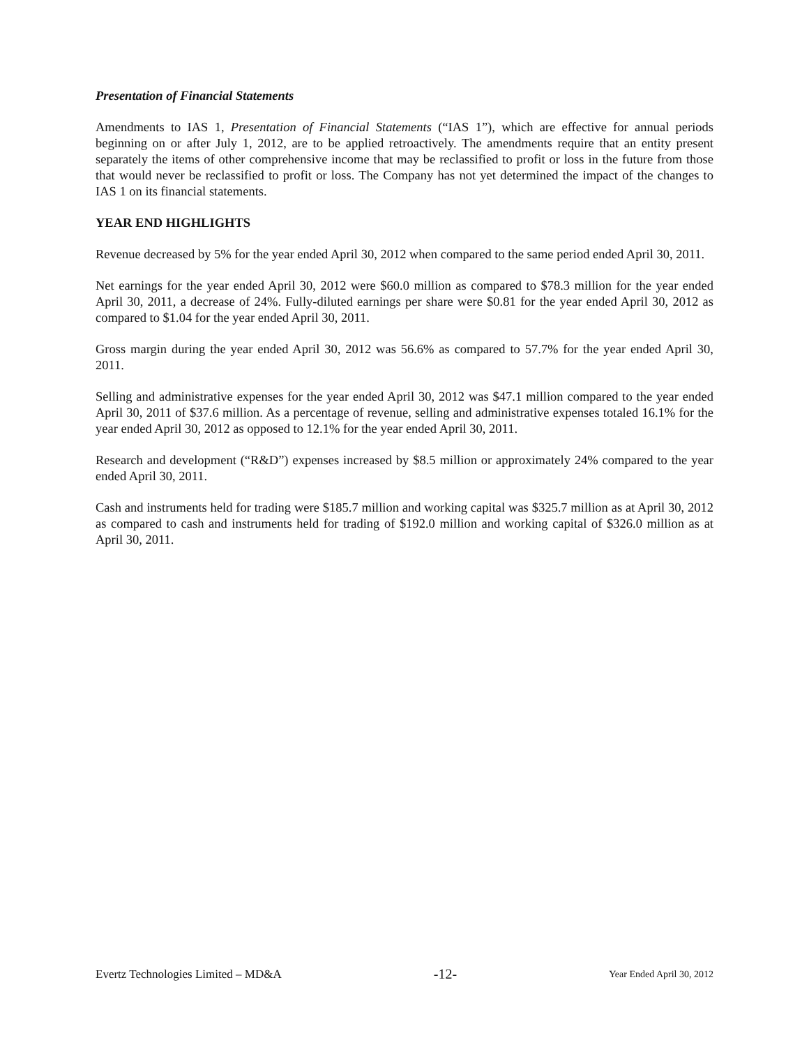Presentation of Financial Statements
Amendments to IAS 1, Presentation of Financial Statements (“IAS 1”), which are effective for annual periods beginning on or after July 1, 2012, are to be applied retroactively. The amendments require that an entity present separately the items of other comprehensive income that may be reclassified to profit or loss in the future from those that would never be reclassified to profit or loss. The Company has not yet determined the impact of the changes to IAS 1 on its financial statements.
YEAR END HIGHLIGHTS
Revenue decreased by 5% for the year ended April 30, 2012 when compared to the same period ended April 30, 2011.
Net earnings for the year ended April 30, 2012 were $60.0 million as compared to $78.3 million for the year ended April 30, 2011, a decrease of 24%. Fully-diluted earnings per share were $0.81 for the year ended April 30, 2012 as compared to $1.04 for the year ended April 30, 2011.
Gross margin during the year ended April 30, 2012 was 56.6% as compared to 57.7% for the year ended April 30, 2011.
Selling and administrative expenses for the year ended April 30, 2012 was $47.1 million compared to the year ended April 30, 2011 of $37.6 million. As a percentage of revenue, selling and administrative expenses totaled 16.1% for the year ended April 30, 2012 as opposed to 12.1% for the year ended April 30, 2011.
Research and development (“R&D”) expenses increased by $8.5 million or approximately 24% compared to the year ended April 30, 2011.
Cash and instruments held for trading were $185.7 million and working capital was $325.7 million as at April 30, 2012 as compared to cash and instruments held for trading of $192.0 million and working capital of $326.0 million as at April 30, 2011.
Evertz Technologies Limited – MD&A -12- Year Ended April 30, 2012